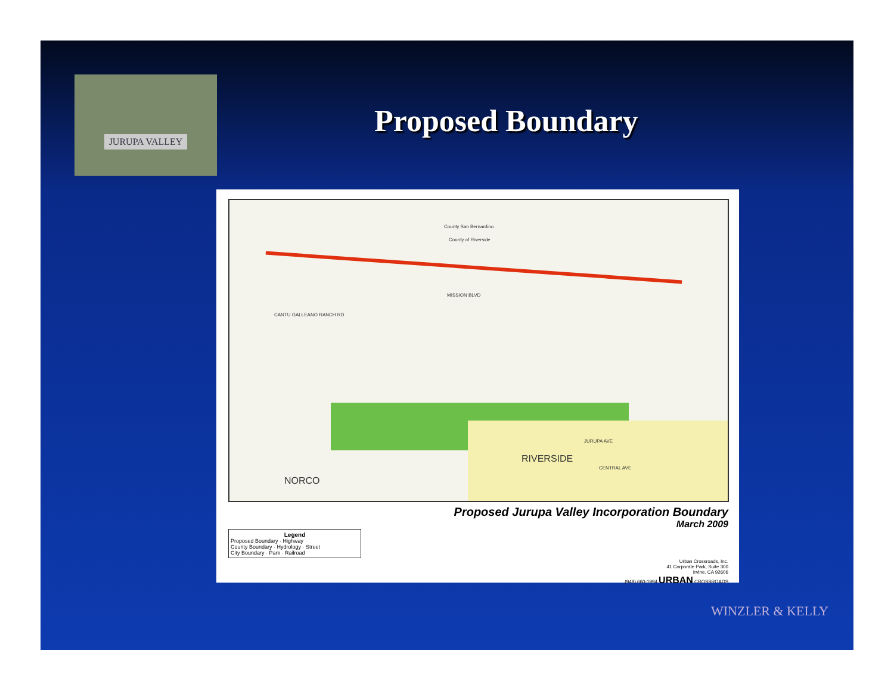JURUPA VALLEY
Proposed Boundary
County San Bernardino
County of Riverside
MISSION BLVD
CANTU GALLEANO RANCH RD
RIVERSIDE
NORCO
JURUPA AVE
CENTRAL AVE
Proposed Jurupa Valley Incorporation Boundary
March 2009
Legend
Proposed Boundary · Highway
County Boundary · Hydrology · Street
City Boundary · Park · Railroad
Urban Crossroads, Inc.
41 Corporate Park, Suite 300
Irvine, CA 92606
(949) 660-1994 URBAN CROSSROADS
WINZLER & KELLY